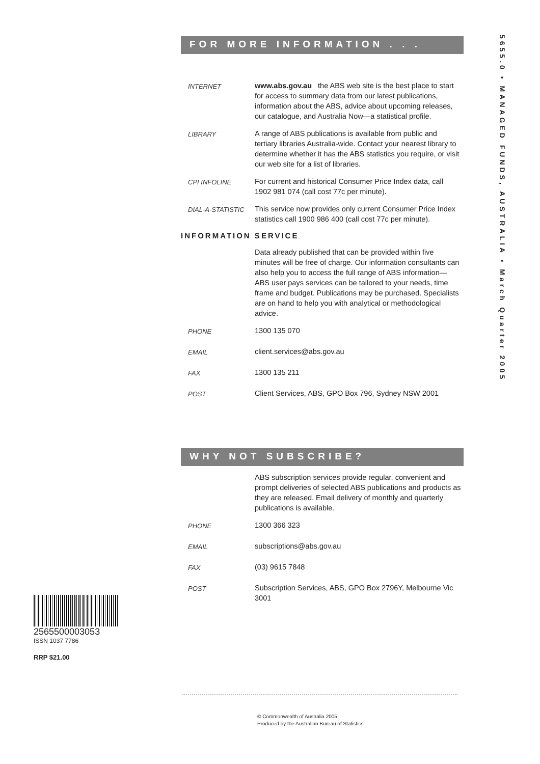FOR MORE INFORMATION . . .
INTERNET www.abs.gov.au the ABS web site is the best place to start for access to summary data from our latest publications, information about the ABS, advice about upcoming releases, our catalogue, and Australia Now—a statistical profile.
LIBRARY A range of ABS publications is available from public and tertiary libraries Australia-wide. Contact your nearest library to determine whether it has the ABS statistics you require, or visit our web site for a list of libraries.
CPI INFOLINE For current and historical Consumer Price Index data, call 1902 981 074 (call cost 77c per minute).
DIAL-A-STATISTIC This service now provides only current Consumer Price Index statistics call 1900 986 400 (call cost 77c per minute).
INFORMATION SERVICE
Data already published that can be provided within five minutes will be free of charge. Our information consultants can also help you to access the full range of ABS information—ABS user pays services can be tailored to your needs, time frame and budget. Publications may be purchased. Specialists are on hand to help you with analytical or methodological advice.
PHONE 1300 135 070
EMAIL client.services@abs.gov.au
FAX 1300 135 211
POST Client Services, ABS, GPO Box 796, Sydney NSW 2001
WHY NOT SUBSCRIBE?
ABS subscription services provide regular, convenient and prompt deliveries of selected ABS publications and products as they are released. Email delivery of monthly and quarterly publications is available.
PHONE 1300 366 323
EMAIL subscriptions@abs.gov.au
FAX (03) 9615 7848
POST Subscription Services, ABS, GPO Box 2796Y, Melbourne Vic 3001
5655.0 • MANAGED FUNDS, AUSTRALIA • March Quarter 2005
2565500003053
ISSN 1037 7786
RRP $21.00
© Commonwealth of Australia 2005
Produced by the Australian Bureau of Statistics